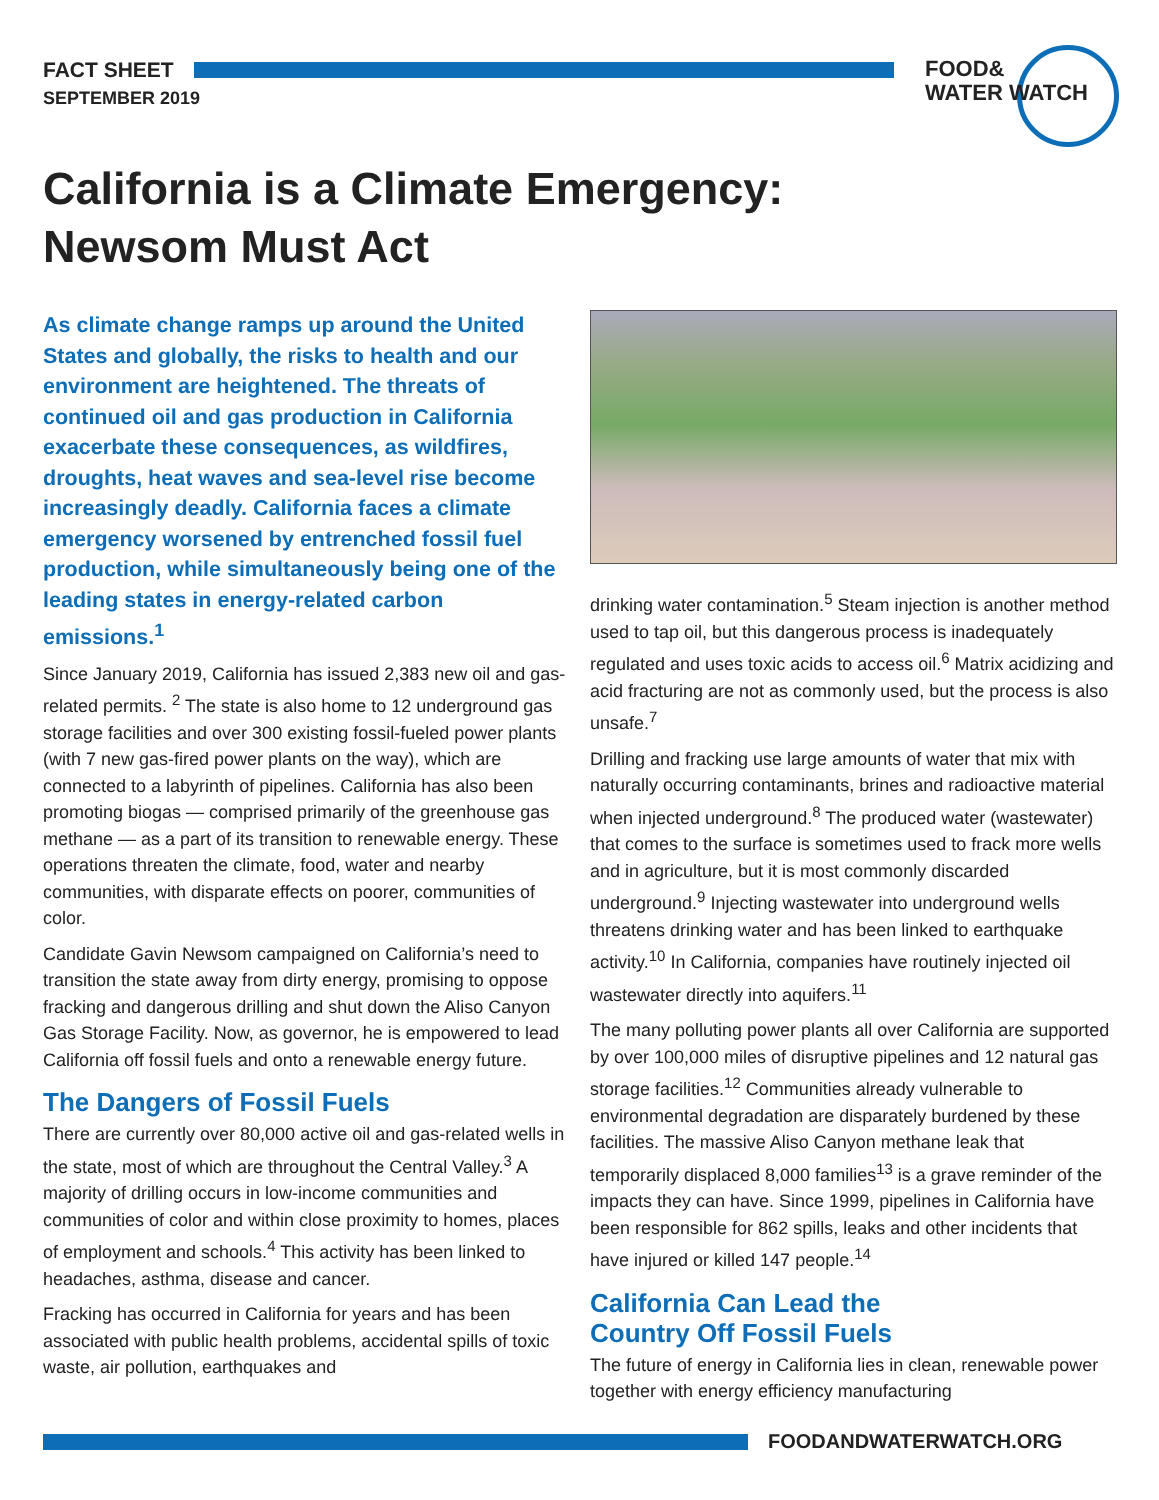FACT SHEET
SEPTEMBER 2019
FOOD&
WATER WATCH
California is a Climate Emergency:
Newsom Must Act
As climate change ramps up around the United States and globally, the risks to health and our environment are heightened. The threats of continued oil and gas production in California exacerbate these consequences, as wildfires, droughts, heat waves and sea-level rise become increasingly deadly. California faces a climate emergency worsened by entrenched fossil fuel production, while simultaneously being one of the leading states in energy-related carbon emissions.<sup>1</sup>
Since January 2019, California has issued 2,383 new oil and gas-related permits. <sup>2</sup> The state is also home to 12 underground gas storage facilities and over 300 existing fossil-fueled power plants (with 7 new gas-fired power plants on the way), which are connected to a labyrinth of pipelines. California has also been promoting biogas — comprised primarily of the greenhouse gas methane — as a part of its transition to renewable energy. These operations threaten the climate, food, water and nearby communities, with disparate effects on poorer, communities of color.
Candidate Gavin Newsom campaigned on California’s need to transition the state away from dirty energy, promising to oppose fracking and dangerous drilling and shut down the Aliso Canyon Gas Storage Facility. Now, as governor, he is empowered to lead California off fossil fuels and onto a renewable energy future.
The Dangers of Fossil Fuels
There are currently over 80,000 active oil and gas-related wells in the state, most of which are throughout the Central Valley.<sup>3</sup> A majority of drilling occurs in low-income communities and communities of color and within close proximity to homes, places of employment and schools.<sup>4</sup> This activity has been linked to headaches, asthma, disease and cancer.
Fracking has occurred in California for years and has been associated with public health problems, accidental spills of toxic waste, air pollution, earthquakes and
drinking water contamination.<sup>5</sup> Steam injection is another method used to tap oil, but this dangerous process is inadequately regulated and uses toxic acids to access oil.<sup>6</sup> Matrix acidizing and acid fracturing are not as commonly used, but the process is also unsafe.<sup>7</sup>
Drilling and fracking use large amounts of water that mix with naturally occurring contaminants, brines and radioactive material when injected underground.<sup>8</sup> The produced water (wastewater) that comes to the surface is sometimes used to frack more wells and in agriculture, but it is most commonly discarded underground.<sup>9</sup> Injecting wastewater into underground wells threatens drinking water and has been linked to earthquake activity.<sup>10</sup> In California, companies have routinely injected oil wastewater directly into aquifers.<sup>11</sup>
The many polluting power plants all over California are supported by over 100,000 miles of disruptive pipelines and 12 natural gas storage facilities.<sup>12</sup> Communities already vulnerable to environmental degradation are disparately burdened by these facilities. The massive Aliso Canyon methane leak that temporarily displaced 8,000 families<sup>13</sup> is a grave reminder of the impacts they can have. Since 1999, pipelines in California have been responsible for 862 spills, leaks and other incidents that have injured or killed 147 people.<sup>14</sup>
California Can Lead the
Country Off Fossil Fuels
The future of energy in California lies in clean, renewable power together with energy efficiency manufacturing
FOODANDWATERWATCH.ORG